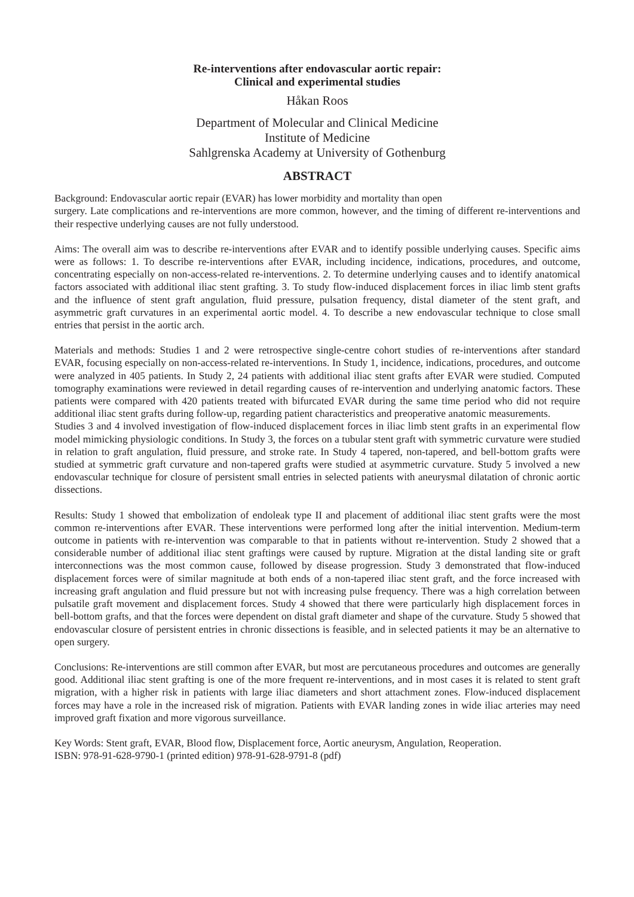Re-interventions after endovascular aortic repair:
Clinical and experimental studies
Håkan Roos
Department of Molecular and Clinical Medicine
Institute of Medicine
Sahlgrenska Academy at University of Gothenburg
ABSTRACT
Background: Endovascular aortic repair (EVAR) has lower morbidity and mortality than open
surgery. Late complications and re-interventions are more common, however, and the timing of different re-interventions and their respective underlying causes are not fully understood.
Aims: The overall aim was to describe re-interventions after EVAR and to identify possible underlying causes. Specific aims were as follows: 1. To describe re-interventions after EVAR, including incidence, indications, procedures, and outcome, concentrating especially on non-access-related re-interventions. 2. To determine underlying causes and to identify anatomical factors associated with additional iliac stent grafting. 3. To study flow-induced displacement forces in iliac limb stent grafts and the influence of stent graft angulation, fluid pressure, pulsation frequency, distal diameter of the stent graft, and asymmetric graft curvatures in an experimental aortic model. 4. To describe a new endovascular technique to close small entries that persist in the aortic arch.
Materials and methods: Studies 1 and 2 were retrospective single-centre cohort studies of re-interventions after standard EVAR, focusing especially on non-access-related re-interventions. In Study 1, incidence, indications, procedures, and outcome were analyzed in 405 patients. In Study 2, 24 patients with additional iliac stent grafts after EVAR were studied. Computed tomography examinations were reviewed in detail regarding causes of re-intervention and underlying anatomic factors. These patients were compared with 420 patients treated with bifurcated EVAR during the same time period who did not require additional iliac stent grafts during follow-up, regarding patient characteristics and preoperative anatomic measurements.
Studies 3 and 4 involved investigation of flow-induced displacement forces in iliac limb stent grafts in an experimental flow model mimicking physiologic conditions. In Study 3, the forces on a tubular stent graft with symmetric curvature were studied in relation to graft angulation, fluid pressure, and stroke rate. In Study 4 tapered, non-tapered, and bell-bottom grafts were studied at symmetric graft curvature and non-tapered grafts were studied at asymmetric curvature. Study 5 involved a new endovascular technique for closure of persistent small entries in selected patients with aneurysmal dilatation of chronic aortic dissections.
Results: Study 1 showed that embolization of endoleak type II and placement of additional iliac stent grafts were the most common re-interventions after EVAR. These interventions were performed long after the initial intervention. Medium-term outcome in patients with re-intervention was comparable to that in patients without re-intervention. Study 2 showed that a considerable number of additional iliac stent graftings were caused by rupture. Migration at the distal landing site or graft interconnections was the most common cause, followed by disease progression. Study 3 demonstrated that flow-induced displacement forces were of similar magnitude at both ends of a non-tapered iliac stent graft, and the force increased with increasing graft angulation and fluid pressure but not with increasing pulse frequency. There was a high correlation between pulsatile graft movement and displacement forces. Study 4 showed that there were particularly high displacement forces in bell-bottom grafts, and that the forces were dependent on distal graft diameter and shape of the curvature. Study 5 showed that endovascular closure of persistent entries in chronic dissections is feasible, and in selected patients it may be an alternative to open surgery.
Conclusions: Re-interventions are still common after EVAR, but most are percutaneous procedures and outcomes are generally good. Additional iliac stent grafting is one of the more frequent re-interventions, and in most cases it is related to stent graft migration, with a higher risk in patients with large iliac diameters and short attachment zones. Flow-induced displacement forces may have a role in the increased risk of migration. Patients with EVAR landing zones in wide iliac arteries may need improved graft fixation and more vigorous surveillance.
Key Words: Stent graft, EVAR, Blood flow, Displacement force, Aortic aneurysm, Angulation, Reoperation.
ISBN: 978-91-628-9790-1 (printed edition) 978-91-628-9791-8 (pdf)